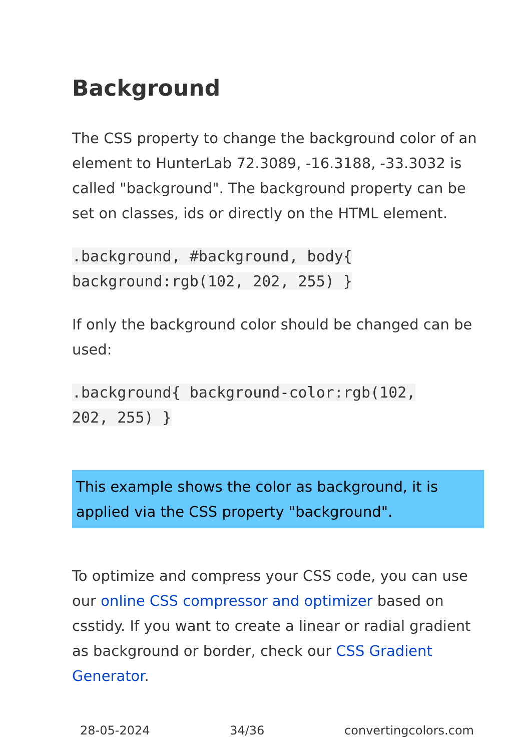Background
The CSS property to change the background color of an element to HunterLab 72.3089, -16.3188, -33.3032 is called "background". The background property can be set on classes, ids or directly on the HTML element.
.background, #background, body{
background:rgb(102, 202, 255) }
If only the background color should be changed can be used:
.background{ background-color:rgb(102,
202, 255) }
This example shows the color as background, it is applied via the CSS property "background".
To optimize and compress your CSS code, you can use our online CSS compressor and optimizer based on csstidy. If you want to create a linear or radial gradient as background or border, check our CSS Gradient Generator.
28-05-2024 34/36 convertingcolors.com